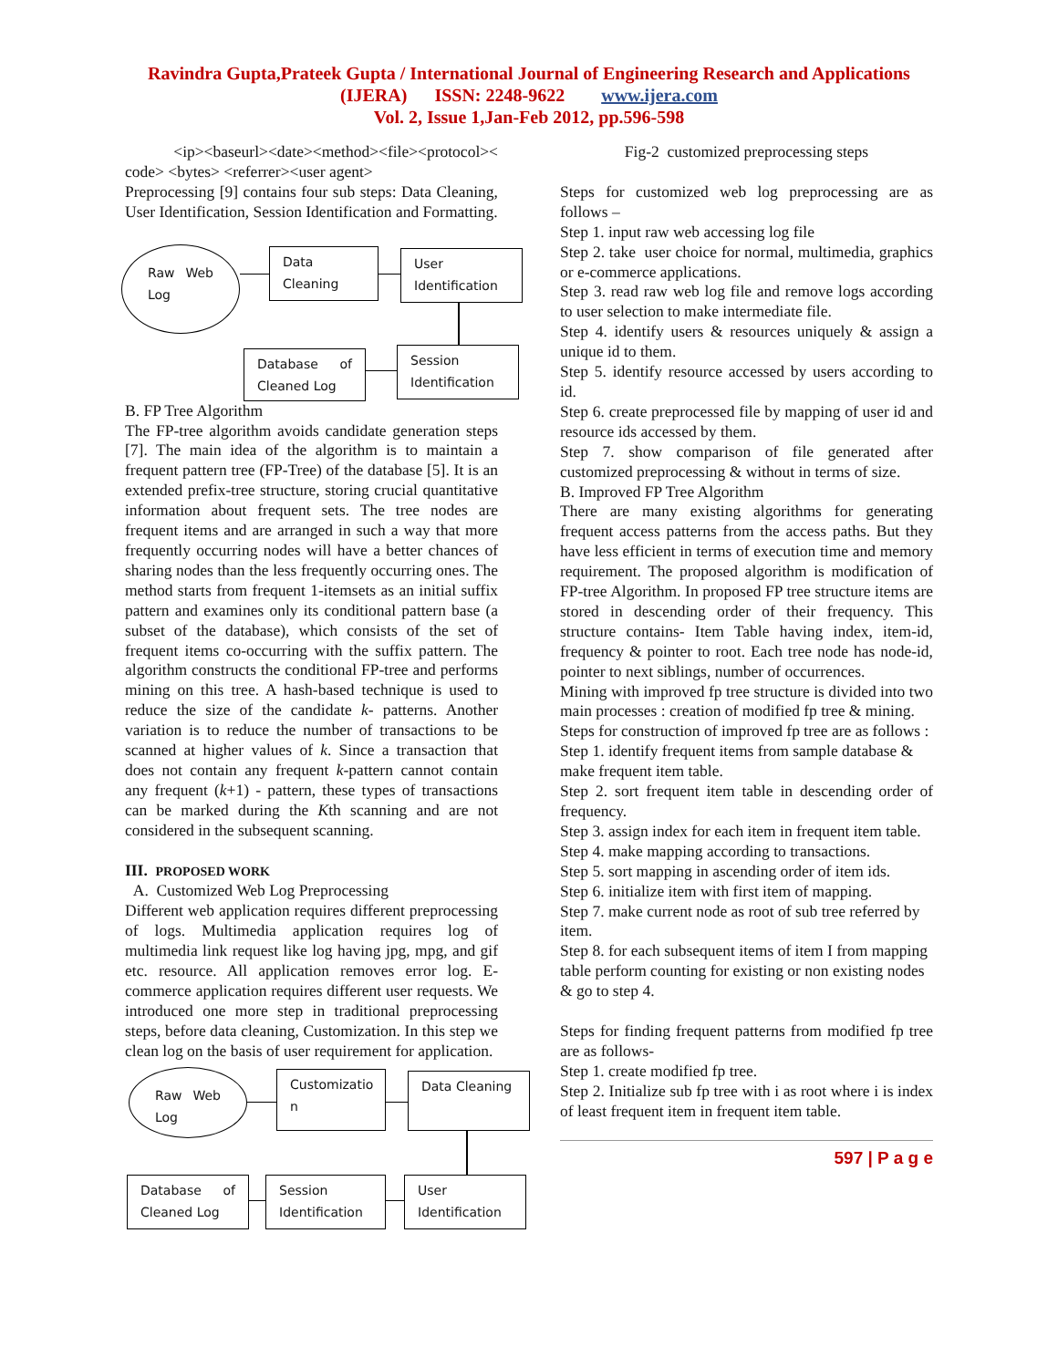Ravindra Gupta,Prateek Gupta / International Journal of Engineering Research and Applications
(IJERA) ISSN: 2248-9622 www.ijera.com
Vol. 2, Issue 1,Jan-Feb 2012, pp.596-598
<ip><baseurl><date><method><file><protocol>< code> <bytes> <referrer><user agent>
Preprocessing [9] contains four sub steps: Data Cleaning, User Identification, Session Identification and Formatting.
Raw Web Log Data Cleaning
User Identification
Database of Cleaned Log
Session Identification
B. FP Tree Algorithm
The FP-tree algorithm avoids candidate generation steps [7]. The main idea of the algorithm is to maintain a frequent pattern tree (FP-Tree) of the database [5]. It is an extended prefix-tree structure, storing crucial quantitative information about frequent sets. The tree nodes are frequent items and are arranged in such a way that more frequently occurring nodes will have a better chances of sharing nodes than the less frequently occurring ones. The method starts from frequent 1-itemsets as an initial suffix pattern and examines only its conditional pattern base (a subset of the database), which consists of the set of frequent items co-occurring with the suffix pattern. The algorithm constructs the conditional FP-tree and performs mining on this tree. A hash-based technique is used to reduce the size of the candidate k- patterns. Another variation is to reduce the number of transactions to be scanned at higher values of k. Since a transaction that does not contain any frequent k-pattern cannot contain any frequent (k+1) - pattern, these types of transactions can be marked during the Kth scanning and are not considered in the subsequent scanning.
III. PROPOSED WORK
A. Customized Web Log Preprocessing
Different web application requires different preprocessing of logs. Multimedia application requires log of multimedia link request like log having jpg, mpg, and gif etc. resource. All application removes error log. E-commerce application requires different user requests. We introduced one more step in traditional preprocessing steps, before data cleaning, Customization. In this step we clean log on the basis of user requirement for application.
Raw Web Log Customizatio n Data Cleaning
Database of Cleaned Log
Session Identification
User Identification
Fig-2 customized preprocessing steps
Steps for customized web log preprocessing are as follows –
Step 1. input raw web accessing log file
Step 2. take user choice for normal, multimedia, graphics or e-commerce applications.
Step 3. read raw web log file and remove logs according to user selection to make intermediate file.
Step 4. identify users & resources uniquely & assign a unique id to them.
Step 5. identify resource accessed by users according to id.
Step 6. create preprocessed file by mapping of user id and resource ids accessed by them.
Step 7. show comparison of file generated after customized preprocessing & without in terms of size.
B. Improved FP Tree Algorithm
There are many existing algorithms for generating frequent access patterns from the access paths. But they have less efficient in terms of execution time and memory requirement. The proposed algorithm is modification of FP-tree Algorithm. In proposed FP tree structure items are stored in descending order of their frequency. This structure contains- Item Table having index, item-id, frequency & pointer to root. Each tree node has node-id, pointer to next siblings, number of occurrences.
Mining with improved fp tree structure is divided into two main processes : creation of modified fp tree & mining.
Steps for construction of improved fp tree are as follows :
Step 1. identify frequent items from sample database & make frequent item table.
Step 2. sort frequent item table in descending order of frequency.
Step 3. assign index for each item in frequent item table.
Step 4. make mapping according to transactions.
Step 5. sort mapping in ascending order of item ids.
Step 6. initialize item with first item of mapping.
Step 7. make current node as root of sub tree referred by item.
Step 8. for each subsequent items of item I from mapping table perform counting for existing or non existing nodes & go to step 4.
Steps for finding frequent patterns from modified fp tree are as follows-
Step 1. create modified fp tree.
Step 2. Initialize sub fp tree with i as root where i is index of least frequent item in frequent item table.
597 | P a g e